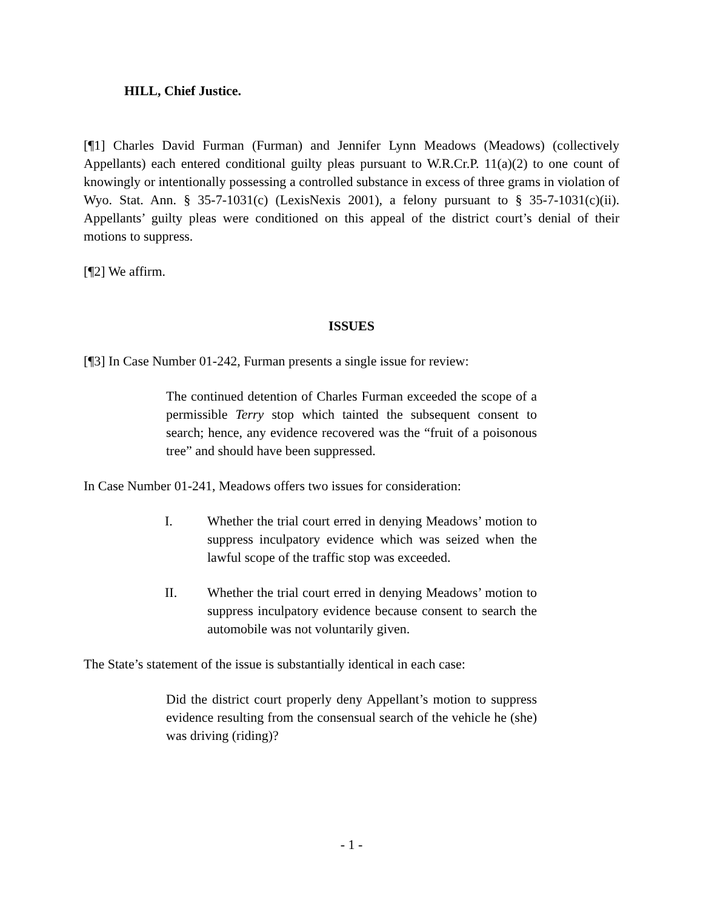HILL, Chief Justice.
[¶1] Charles David Furman (Furman) and Jennifer Lynn Meadows (Meadows) (collectively Appellants) each entered conditional guilty pleas pursuant to W.R.Cr.P. 11(a)(2) to one count of knowingly or intentionally possessing a controlled substance in excess of three grams in violation of Wyo. Stat. Ann. § 35-7-1031(c) (LexisNexis 2001), a felony pursuant to § 35-7-1031(c)(ii). Appellants’ guilty pleas were conditioned on this appeal of the district court’s denial of their motions to suppress.
[¶2] We affirm.
ISSUES
[¶3] In Case Number 01-242, Furman presents a single issue for review:
The continued detention of Charles Furman exceeded the scope of a permissible Terry stop which tainted the subsequent consent to search; hence, any evidence recovered was the “fruit of a poisonous tree” and should have been suppressed.
In Case Number 01-241, Meadows offers two issues for consideration:
I. Whether the trial court erred in denying Meadows’ motion to suppress inculpatory evidence which was seized when the lawful scope of the traffic stop was exceeded.
II. Whether the trial court erred in denying Meadows’ motion to suppress inculpatory evidence because consent to search the automobile was not voluntarily given.
The State’s statement of the issue is substantially identical in each case:
Did the district court properly deny Appellant’s motion to suppress evidence resulting from the consensual search of the vehicle he (she) was driving (riding)?
- 1 -